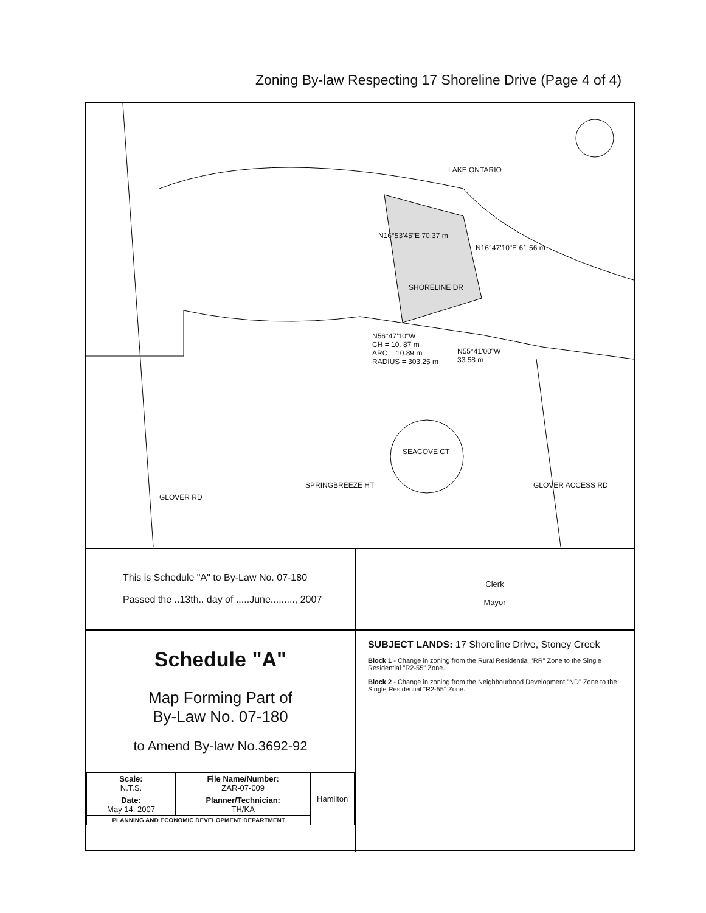Zoning By-law Respecting 17 Shoreline Drive (Page 4 of 4)
LAKE ONTARIO
SHORELINE DR
N56°47'10"W
CH = 10. 87 m
ARC = 10.89 m
RADIUS = 303.25 m
N55°41'00"W
33.58 m
N16°53'45"E 70.37 m
N16°47'10"E 61.56 m
SEACOVE CT
GLOVER RD
SPRINGBREEZE HT GLOVER ACCESS RD
This is Schedule "A" to By-Law No. 07-180
Passed the ..13th.. day of .....June........., 2007
Clerk
Mayor
Schedule "A"
Map Forming Part of
By-Law No. 07-180
to Amend By-law No.3692-92
| Scale: N.T.S. | File Name/Number: ZAR-07-009 | Hamilton |
| Date: May 14, 2007 | Planner/Technician: TH/KA | |
| PLANNING AND ECONOMIC DEVELOPMENT DEPARTMENT | | |
SUBJECT LANDS: 17 Shoreline Drive, Stoney Creek
Block 1 - Change in zoning from the Rural Residential "RR" Zone to the Single Residential "R2-55" Zone.
Block 2 - Change in zoning from the Neighbourhood Development "ND" Zone to the Single Residential "R2-55" Zone.